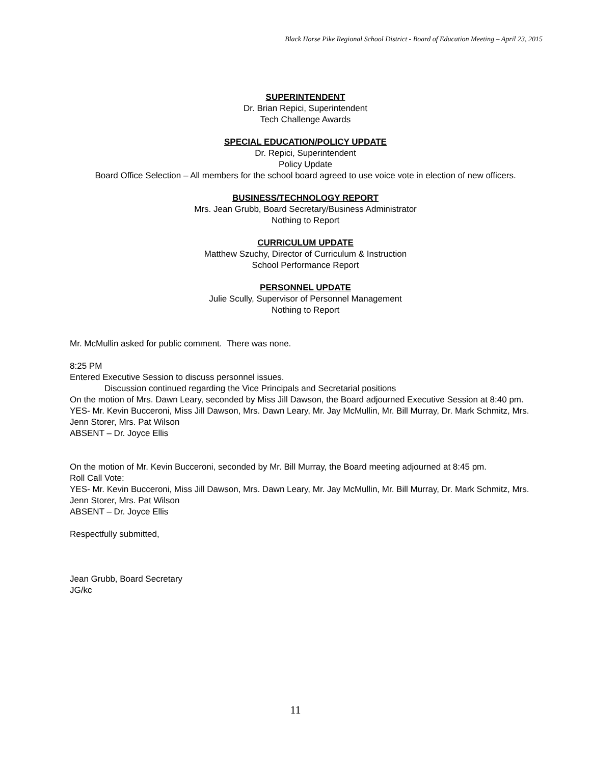Black Horse Pike Regional School District - Board of Education Meeting – April 23, 2015
SUPERINTENDENT
Dr. Brian Repici, Superintendent
Tech Challenge Awards
SPECIAL EDUCATION/POLICY UPDATE
Dr. Repici, Superintendent
Policy Update
Board Office Selection – All members for the school board agreed to use voice vote in election of new officers.
BUSINESS/TECHNOLOGY REPORT
Mrs. Jean Grubb, Board Secretary/Business Administrator
Nothing to Report
CURRICULUM UPDATE
Matthew Szuchy, Director of Curriculum & Instruction
School Performance Report
PERSONNEL UPDATE
Julie Scully, Supervisor of Personnel Management
Nothing to Report
Mr. McMullin asked for public comment. There was none.
8:25 PM
Entered Executive Session to discuss personnel issues.
Discussion continued regarding the Vice Principals and Secretarial positions
On the motion of Mrs. Dawn Leary, seconded by Miss Jill Dawson, the Board adjourned Executive Session at 8:40 pm.
YES- Mr. Kevin Bucceroni, Miss Jill Dawson, Mrs. Dawn Leary, Mr. Jay McMullin, Mr. Bill Murray, Dr. Mark Schmitz, Mrs. Jenn Storer, Mrs. Pat Wilson
ABSENT – Dr. Joyce Ellis
On the motion of Mr. Kevin Bucceroni, seconded by Mr. Bill Murray, the Board meeting adjourned at 8:45 pm.
Roll Call Vote:
YES- Mr. Kevin Bucceroni, Miss Jill Dawson, Mrs. Dawn Leary, Mr. Jay McMullin, Mr. Bill Murray, Dr. Mark Schmitz, Mrs. Jenn Storer, Mrs. Pat Wilson
ABSENT – Dr. Joyce Ellis
Respectfully submitted,
Jean Grubb, Board Secretary
JG/kc
11